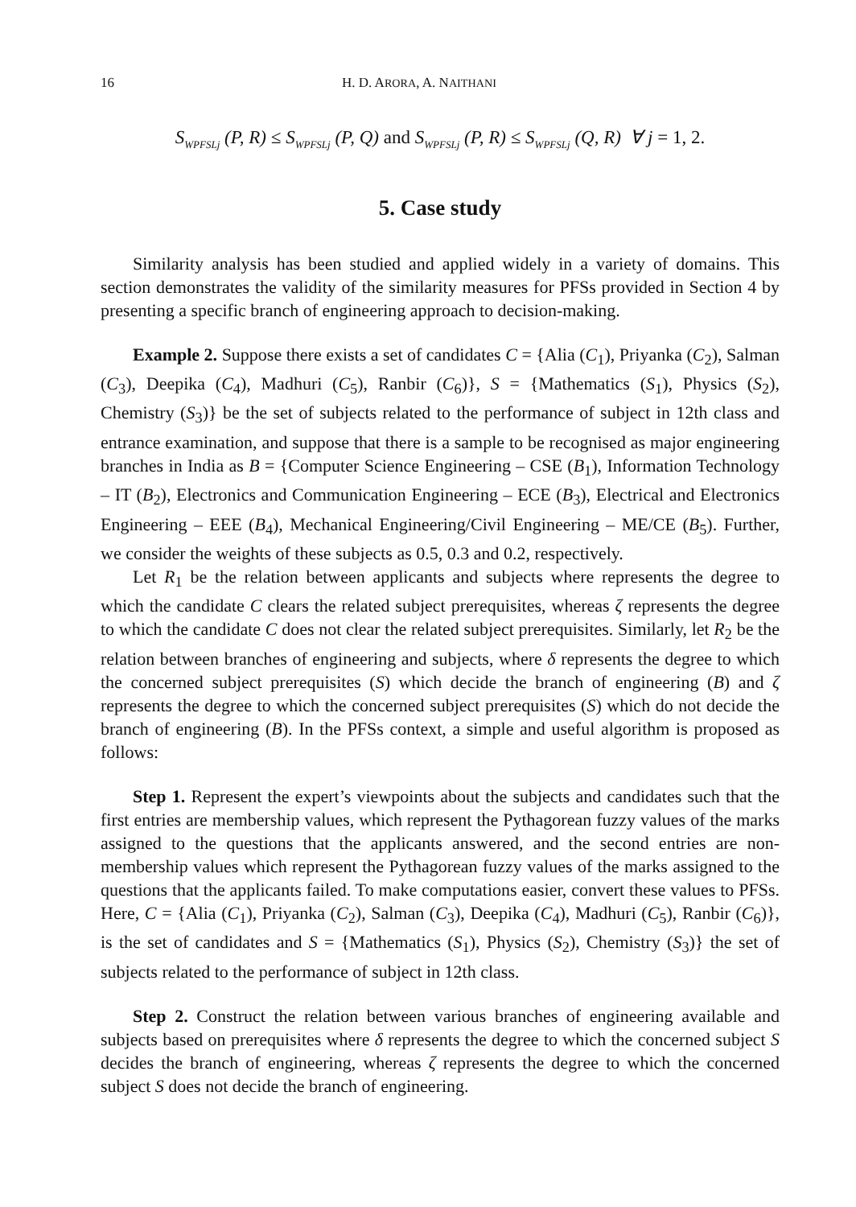16 H. D. ARORA, A. NAITHANI
S<sub>WPFSLj</sub> (P, R) ≤ S<sub>WPFSLj</sub> (P, Q) and S<sub>WPFSLj</sub> (P, R) ≤ S<sub>WPFSLj</sub> (Q, R) ∀ j = 1, 2.
5. Case study
Similarity analysis has been studied and applied widely in a variety of domains. This section demonstrates the validity of the similarity measures for PFSs provided in Section 4 by presenting a specific branch of engineering approach to decision-making.
Example 2. Suppose there exists a set of candidates C = {Alia (C<sub>1</sub>), Priyanka (C<sub>2</sub>), Salman (C<sub>3</sub>), Deepika (C<sub>4</sub>), Madhuri (C<sub>5</sub>), Ranbir (C<sub>6</sub>)}, S = {Mathematics (S<sub>1</sub>), Physics (S<sub>2</sub>), Chemistry (S<sub>3</sub>)} be the set of subjects related to the performance of subject in 12th class and entrance examination, and suppose that there is a sample to be recognised as major engineering branches in India as B = {Computer Science Engineering – CSE (B<sub>1</sub>), Information Technology – IT (B<sub>2</sub>), Electronics and Communication Engineering – ECE (B<sub>3</sub>), Electrical and Electronics Engineering – EEE (B<sub>4</sub>), Mechanical Engineering/Civil Engineering – ME/CE (B<sub>5</sub>). Further, we consider the weights of these subjects as 0.5, 0.3 and 0.2, respectively.
Let R<sub>1</sub> be the relation between applicants and subjects where represents the degree to which the candidate C clears the related subject prerequisites, whereas ζ represents the degree to which the candidate C does not clear the related subject prerequisites. Similarly, let R<sub>2</sub> be the relation between branches of engineering and subjects, where δ represents the degree to which the concerned subject prerequisites (S) which decide the branch of engineering (B) and ζ represents the degree to which the concerned subject prerequisites (S) which do not decide the branch of engineering (B). In the PFSs context, a simple and useful algorithm is proposed as follows:
Step 1. Represent the expert’s viewpoints about the subjects and candidates such that the first entries are membership values, which represent the Pythagorean fuzzy values of the marks assigned to the questions that the applicants answered, and the second entries are non-membership values which represent the Pythagorean fuzzy values of the marks assigned to the questions that the applicants failed. To make computations easier, convert these values to PFSs. Here, C = {Alia (C<sub>1</sub>), Priyanka (C<sub>2</sub>), Salman (C<sub>3</sub>), Deepika (C<sub>4</sub>), Madhuri (C<sub>5</sub>), Ranbir (C<sub>6</sub>)}, is the set of candidates and S = {Mathematics (S<sub>1</sub>), Physics (S<sub>2</sub>), Chemistry (S<sub>3</sub>)} the set of subjects related to the performance of subject in 12th class.
Step 2. Construct the relation between various branches of engineering available and subjects based on prerequisites where δ represents the degree to which the concerned subject S decides the branch of engineering, whereas ζ represents the degree to which the concerned subject S does not decide the branch of engineering.